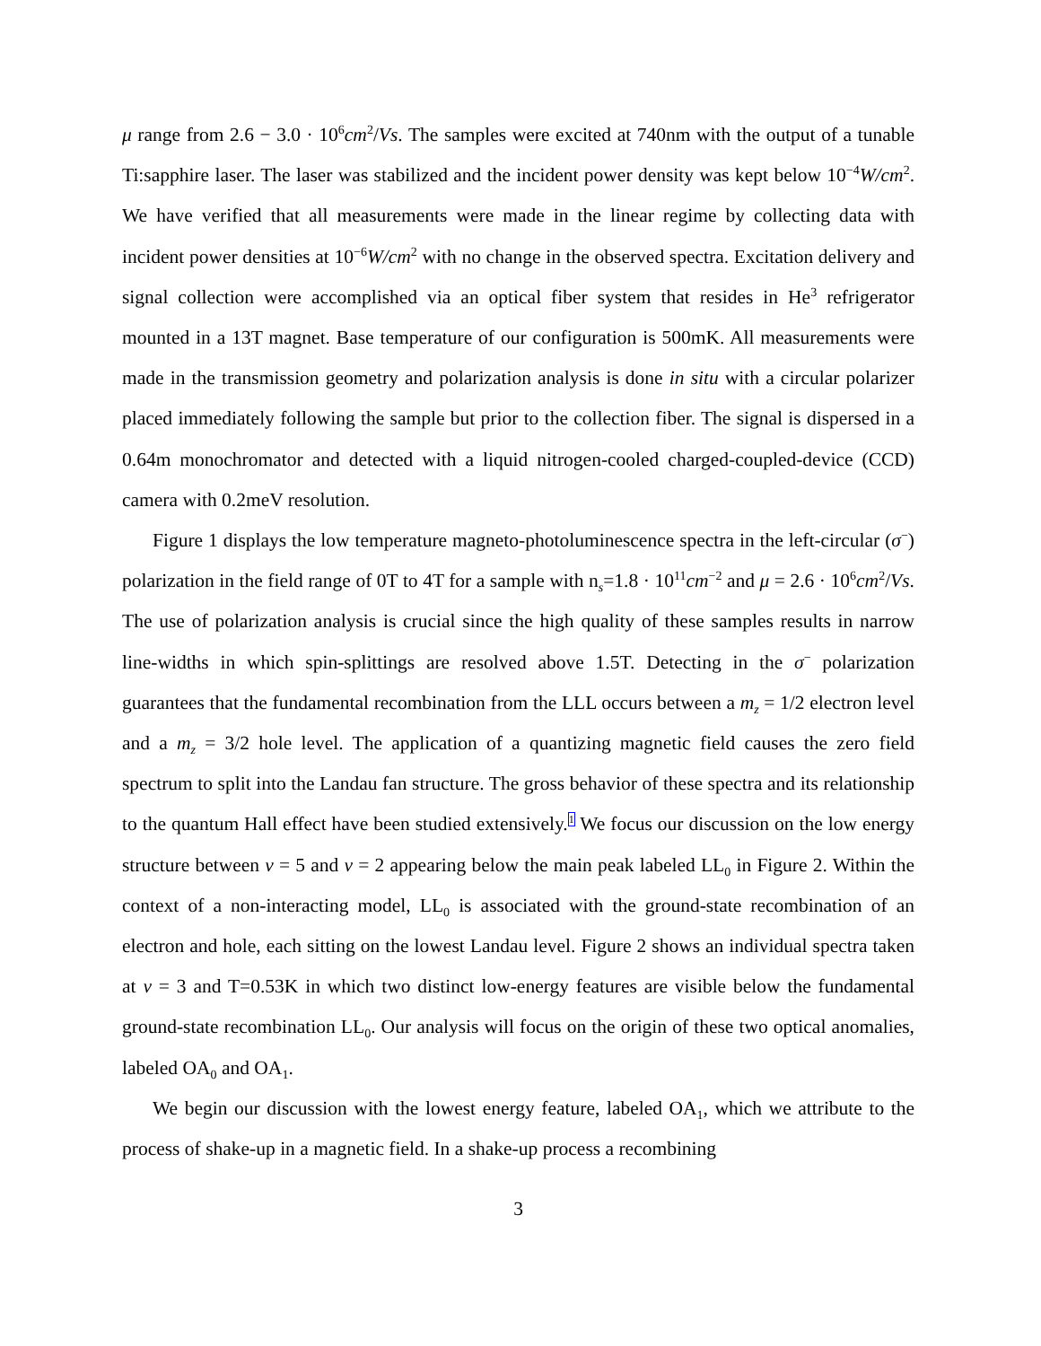μ range from 2.6 − 3.0 · 10<sup>6</sup>cm<sup>2</sup>/Vs. The samples were excited at 740nm with the output of a tunable Ti:sapphire laser. The laser was stabilized and the incident power density was kept below 10<sup>−4</sup>W/cm<sup>2</sup>. We have verified that all measurements were made in the linear regime by collecting data with incident power densities at 10<sup>−6</sup>W/cm<sup>2</sup> with no change in the observed spectra. Excitation delivery and signal collection were accomplished via an optical fiber system that resides in He<sup>3</sup> refrigerator mounted in a 13T magnet. Base temperature of our configuration is 500mK. All measurements were made in the transmission geometry and polarization analysis is done in situ with a circular polarizer placed immediately following the sample but prior to the collection fiber. The signal is dispersed in a 0.64m monochromator and detected with a liquid nitrogen-cooled charged-coupled-device (CCD) camera with 0.2meV resolution.
Figure 1 displays the low temperature magneto-photoluminescence spectra in the left-circular (σ<sup>−</sup>) polarization in the field range of 0T to 4T for a sample with n<sub>s</sub>=1.8 · 10<sup>11</sup>cm<sup>−2</sup> and μ = 2.6 · 10<sup>6</sup>cm<sup>2</sup>/Vs. The use of polarization analysis is crucial since the high quality of these samples results in narrow line-widths in which spin-splittings are resolved above 1.5T. Detecting in the σ<sup>−</sup> polarization guarantees that the fundamental recombination from the LLL occurs between a m<sub>z</sub> = 1/2 electron level and a m<sub>z</sub> = 3/2 hole level. The application of a quantizing magnetic field causes the zero field spectrum to split into the Landau fan structure. The gross behavior of these spectra and its relationship to the quantum Hall effect have been studied extensively.<sup>1</sup> We focus our discussion on the low energy structure between ν = 5 and ν = 2 appearing below the main peak labeled LL<sub>0</sub> in Figure 2. Within the context of a non-interacting model, LL<sub>0</sub> is associated with the ground-state recombination of an electron and hole, each sitting on the lowest Landau level. Figure 2 shows an individual spectra taken at ν = 3 and T=0.53K in which two distinct low-energy features are visible below the fundamental ground-state recombination LL<sub>0</sub>. Our analysis will focus on the origin of these two optical anomalies, labeled OA<sub>0</sub> and OA<sub>1</sub>.
We begin our discussion with the lowest energy feature, labeled OA<sub>1</sub>, which we attribute to the process of shake-up in a magnetic field. In a shake-up process a recombining
3